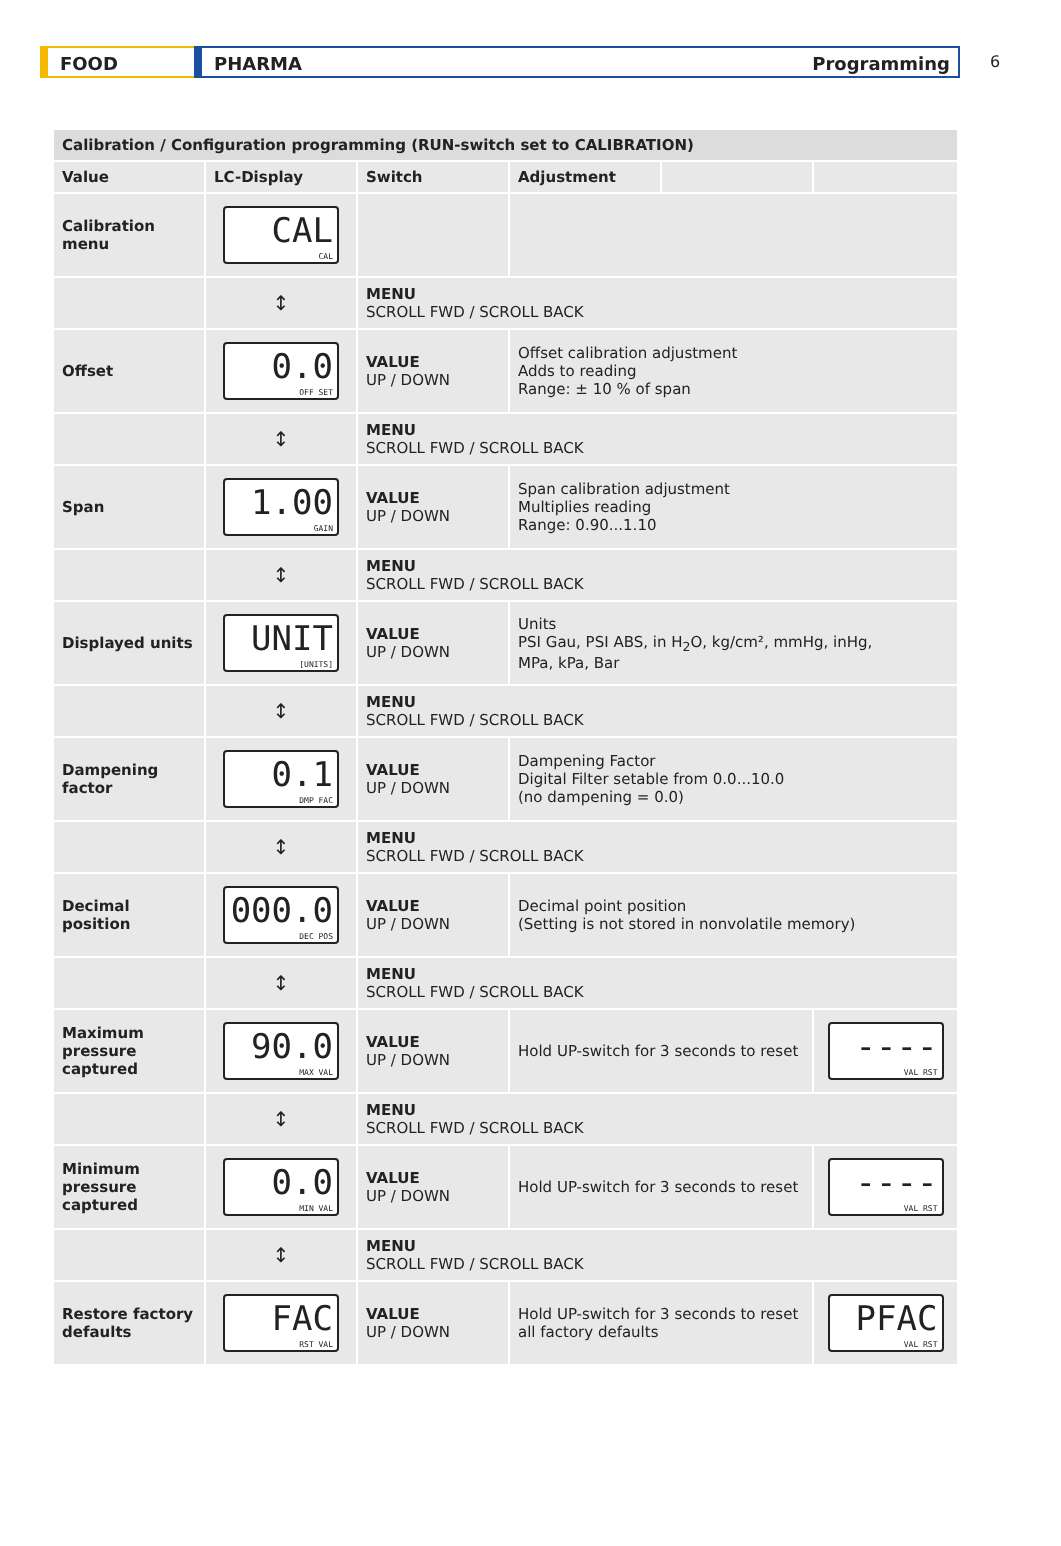FOOD PHARMA Programming
6
| Calibration / Configuration programming (RUN-switch set to CALIBRATION) | | | | | |
| --- | --- | --- | --- | --- | --- |
| Value | LC-Display | Switch | Adjustment | | |
| Calibration menu | CAL CAL | | | | |
| | ↕ | MENU SCROLL FWD / SCROLL BACK | | | |
| Offset | 0.0 OFF SET | VALUE UP / DOWN | Offset calibration adjustment Adds to reading Range: ± 10 % of span | | |
| | ↕ | MENU SCROLL FWD / SCROLL BACK | | | |
| Span | 1.00 GAIN | VALUE UP / DOWN | Span calibration adjustment Multiplies reading Range: 0.90...1.10 | | |
| | ↕ | MENU SCROLL FWD / SCROLL BACK | | | |
| Displayed units | UNIT [UNITS] | VALUE UP / DOWN | Units PSI Gau, PSI ABS, in H<sub>2</sub>O, kg/cm², mmHg, inHg, MPa, kPa, Bar | | |
| | ↕ | MENU SCROLL FWD / SCROLL BACK | | | |
| Dampening factor | 0.1 DMP FAC | VALUE UP / DOWN | Dampening Factor Digital Filter setable from 0.0...10.0 (no dampening = 0.0) | | |
| | ↕ | MENU SCROLL FWD / SCROLL BACK | | | |
| Decimal position | 000.0 DEC POS | VALUE UP / DOWN | Decimal point position (Setting is not stored in nonvolatile memory) | | |
| | ↕ | MENU SCROLL FWD / SCROLL BACK | | | |
| Maximum pressure captured | 90.0 MAX VAL | VALUE UP / DOWN | Hold UP-switch for 3 seconds to reset | | ---- VAL RST |
| | ↕ | MENU SCROLL FWD / SCROLL BACK | | | |
| Minimum pressure captured | 0.0 MIN VAL | VALUE UP / DOWN | Hold UP-switch for 3 seconds to reset | | ---- VAL RST |
| | ↕ | MENU SCROLL FWD / SCROLL BACK | | | |
| Restore factory defaults | FAC RST VAL | VALUE UP / DOWN | Hold UP-switch for 3 seconds to reset all factory defaults | | PFAC VAL RST |